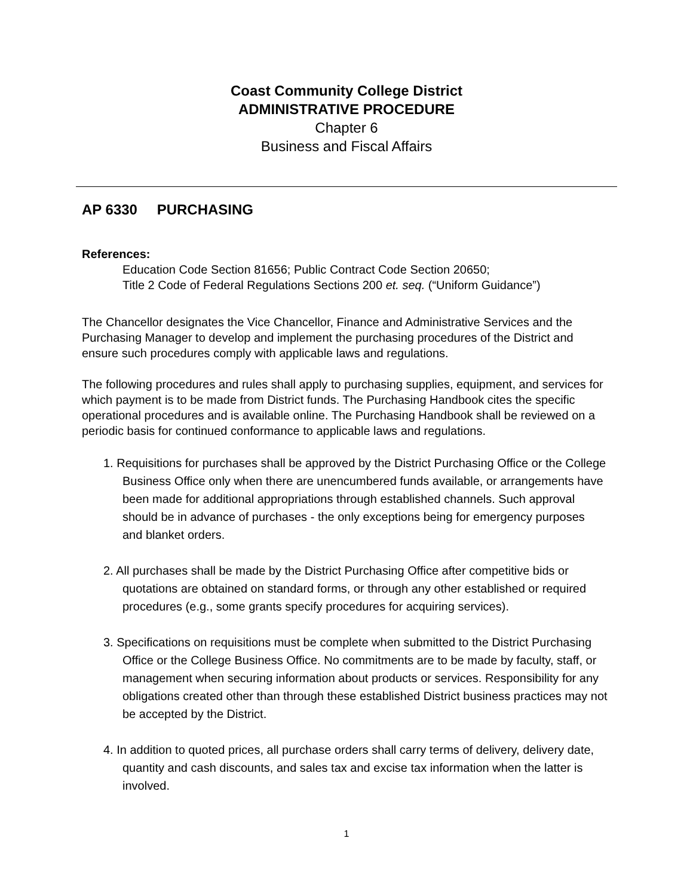Coast Community College District
ADMINISTRATIVE PROCEDURE
Chapter 6
Business and Fiscal Affairs
AP 6330 PURCHASING
References:
Education Code Section 81656; Public Contract Code Section 20650;
Title 2 Code of Federal Regulations Sections 200 et. seq. (“Uniform Guidance”)
The Chancellor designates the Vice Chancellor, Finance and Administrative Services and the Purchasing Manager to develop and implement the purchasing procedures of the District and ensure such procedures comply with applicable laws and regulations.
The following procedures and rules shall apply to purchasing supplies, equipment, and services for which payment is to be made from District funds. The Purchasing Handbook cites the specific operational procedures and is available online. The Purchasing Handbook shall be reviewed on a periodic basis for continued conformance to applicable laws and regulations.
1. Requisitions for purchases shall be approved by the District Purchasing Office or the College Business Office only when there are unencumbered funds available, or arrangements have been made for additional appropriations through established channels. Such approval should be in advance of purchases - the only exceptions being for emergency purposes and blanket orders.
2. All purchases shall be made by the District Purchasing Office after competitive bids or quotations are obtained on standard forms, or through any other established or required procedures (e.g., some grants specify procedures for acquiring services).
3. Specifications on requisitions must be complete when submitted to the District Purchasing Office or the College Business Office. No commitments are to be made by faculty, staff, or management when securing information about products or services. Responsibility for any obligations created other than through these established District business practices may not be accepted by the District.
4. In addition to quoted prices, all purchase orders shall carry terms of delivery, delivery date, quantity and cash discounts, and sales tax and excise tax information when the latter is involved.
1